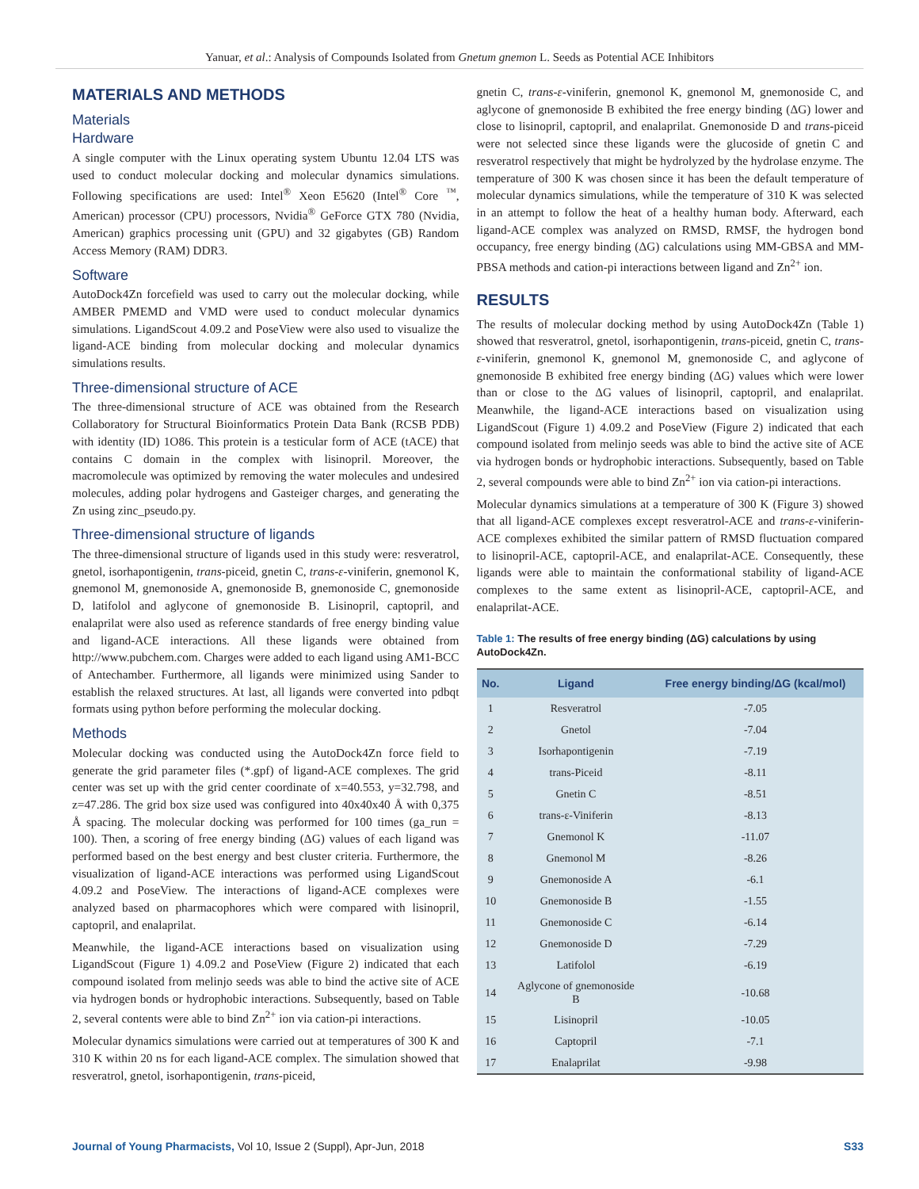Yanuar, et al.: Analysis of Compounds Isolated from Gnetum gnemon L. Seeds as Potential ACE Inhibitors
MATERIALS AND METHODS
Materials
Hardware
A single computer with the Linux operating system Ubuntu 12.04 LTS was used to conduct molecular docking and molecular dynamics simulations. Following specifications are used: Intel<sup>®</sup> Xeon E5620 (Intel<sup>®</sup> Core <sup>™</sup>, American) processor (CPU) processors, Nvidia<sup>®</sup> GeForce GTX 780 (Nvidia, American) graphics processing unit (GPU) and 32 gigabytes (GB) Random Access Memory (RAM) DDR3.
Software
AutoDock4Zn forcefield was used to carry out the molecular docking, while AMBER PMEMD and VMD were used to conduct molecular dynamics simulations. LigandScout 4.09.2 and PoseView were also used to visualize the ligand-ACE binding from molecular docking and molecular dynamics simulations results.
Three-dimensional structure of ACE
The three-dimensional structure of ACE was obtained from the Research Collaboratory for Structural Bioinformatics Protein Data Bank (RCSB PDB) with identity (ID) 1O86. This protein is a testicular form of ACE (tACE) that contains C domain in the complex with lisinopril. Moreover, the macromolecule was optimized by removing the water molecules and undesired molecules, adding polar hydrogens and Gasteiger charges, and generating the Zn using zinc_pseudo.py.
Three-dimensional structure of ligands
The three-dimensional structure of ligands used in this study were: resveratrol, gnetol, isorhapontigenin, trans-piceid, gnetin C, trans-ε-viniferin, gnemonol K, gnemonol M, gnemonoside A, gnemonoside B, gnemonoside C, gnemonoside D, latifolol and aglycone of gnemonoside B. Lisinopril, captopril, and enalaprilat were also used as reference standards of free energy binding value and ligand-ACE interactions. All these ligands were obtained from http://www.pubchem.com. Charges were added to each ligand using AM1-BCC of Antechamber. Furthermore, all ligands were minimized using Sander to establish the relaxed structures. At last, all ligands were converted into pdbqt formats using python before performing the molecular docking.
Methods
Molecular docking was conducted using the AutoDock4Zn force field to generate the grid parameter files (*.gpf) of ligand-ACE complexes. The grid center was set up with the grid center coordinate of x=40.553, y=32.798, and z=47.286. The grid box size used was configured into 40x40x40 Å with 0,375 Å spacing. The molecular docking was performed for 100 times (ga_run = 100). Then, a scoring of free energy binding (ΔG) values of each ligand was performed based on the best energy and best cluster criteria. Furthermore, the visualization of ligand-ACE interactions was performed using LigandScout 4.09.2 and PoseView. The interactions of ligand-ACE complexes were analyzed based on pharmacophores which were compared with lisinopril, captopril, and enalaprilat.
Meanwhile, the ligand-ACE interactions based on visualization using LigandScout (Figure 1) 4.09.2 and PoseView (Figure 2) indicated that each compound isolated from melinjo seeds was able to bind the active site of ACE via hydrogen bonds or hydrophobic interactions. Subsequently, based on Table 2, several contents were able to bind Zn<sup>2+</sup> ion via cation-pi interactions.
Molecular dynamics simulations were carried out at temperatures of 300 K and 310 K within 20 ns for each ligand-ACE complex. The simulation showed that resveratrol, gnetol, isorhapontigenin, trans-piceid,
gnetin C, trans-ε-viniferin, gnemonol K, gnemonol M, gnemonoside C, and aglycone of gnemonoside B exhibited the free energy binding (ΔG) lower and close to lisinopril, captopril, and enalaprilat. Gnemonoside D and trans-piceid were not selected since these ligands were the glucoside of gnetin C and resveratrol respectively that might be hydrolyzed by the hydrolase enzyme. The temperature of 300 K was chosen since it has been the default temperature of molecular dynamics simulations, while the temperature of 310 K was selected in an attempt to follow the heat of a healthy human body. Afterward, each ligand-ACE complex was analyzed on RMSD, RMSF, the hydrogen bond occupancy, free energy binding (ΔG) calculations using MM-GBSA and MM-PBSA methods and cation-pi interactions between ligand and Zn<sup>2+</sup> ion.
RESULTS
The results of molecular docking method by using AutoDock4Zn (Table 1) showed that resveratrol, gnetol, isorhapontigenin, trans-piceid, gnetin C, trans-ε-viniferin, gnemonol K, gnemonol M, gnemonoside C, and aglycone of gnemonoside B exhibited free energy binding (ΔG) values which were lower than or close to the ΔG values of lisinopril, captopril, and enalaprilat. Meanwhile, the ligand-ACE interactions based on visualization using LigandScout (Figure 1) 4.09.2 and PoseView (Figure 2) indicated that each compound isolated from melinjo seeds was able to bind the active site of ACE via hydrogen bonds or hydrophobic interactions. Subsequently, based on Table 2, several compounds were able to bind Zn<sup>2+</sup> ion via cation-pi interactions.
Molecular dynamics simulations at a temperature of 300 K (Figure 3) showed that all ligand-ACE complexes except resveratrol-ACE and trans-ε-viniferin-ACE complexes exhibited the similar pattern of RMSD fluctuation compared to lisinopril-ACE, captopril-ACE, and enalaprilat-ACE. Consequently, these ligands were able to maintain the conformational stability of ligand-ACE complexes to the same extent as lisinopril-ACE, captopril-ACE, and enalaprilat-ACE.
Table 1: The results of free energy binding (ΔG) calculations by using AutoDock4Zn.
| No. | Ligand | Free energy binding/ΔG (kcal/mol) |
| --- | --- | --- |
| 1 | Resveratrol | -7.05 |
| 2 | Gnetol | -7.04 |
| 3 | Isorhapontigenin | -7.19 |
| 4 | trans-Piceid | -8.11 |
| 5 | Gnetin C | -8.51 |
| 6 | trans-ε-Viniferin | -8.13 |
| 7 | Gnemonol K | -11.07 |
| 8 | Gnemonol M | -8.26 |
| 9 | Gnemonoside A | -6.1 |
| 10 | Gnemonoside B | -1.55 |
| 11 | Gnemonoside C | -6.14 |
| 12 | Gnemonoside D | -7.29 |
| 13 | Latifolol | -6.19 |
| 14 | Aglycone of gnemonoside B | -10.68 |
| 15 | Lisinopril | -10.05 |
| 16 | Captopril | -7.1 |
| 17 | Enalaprilat | -9.98 |
Journal of Young Pharmacists, Vol 10, Issue 2 (Suppl), Apr-Jun, 2018
S33